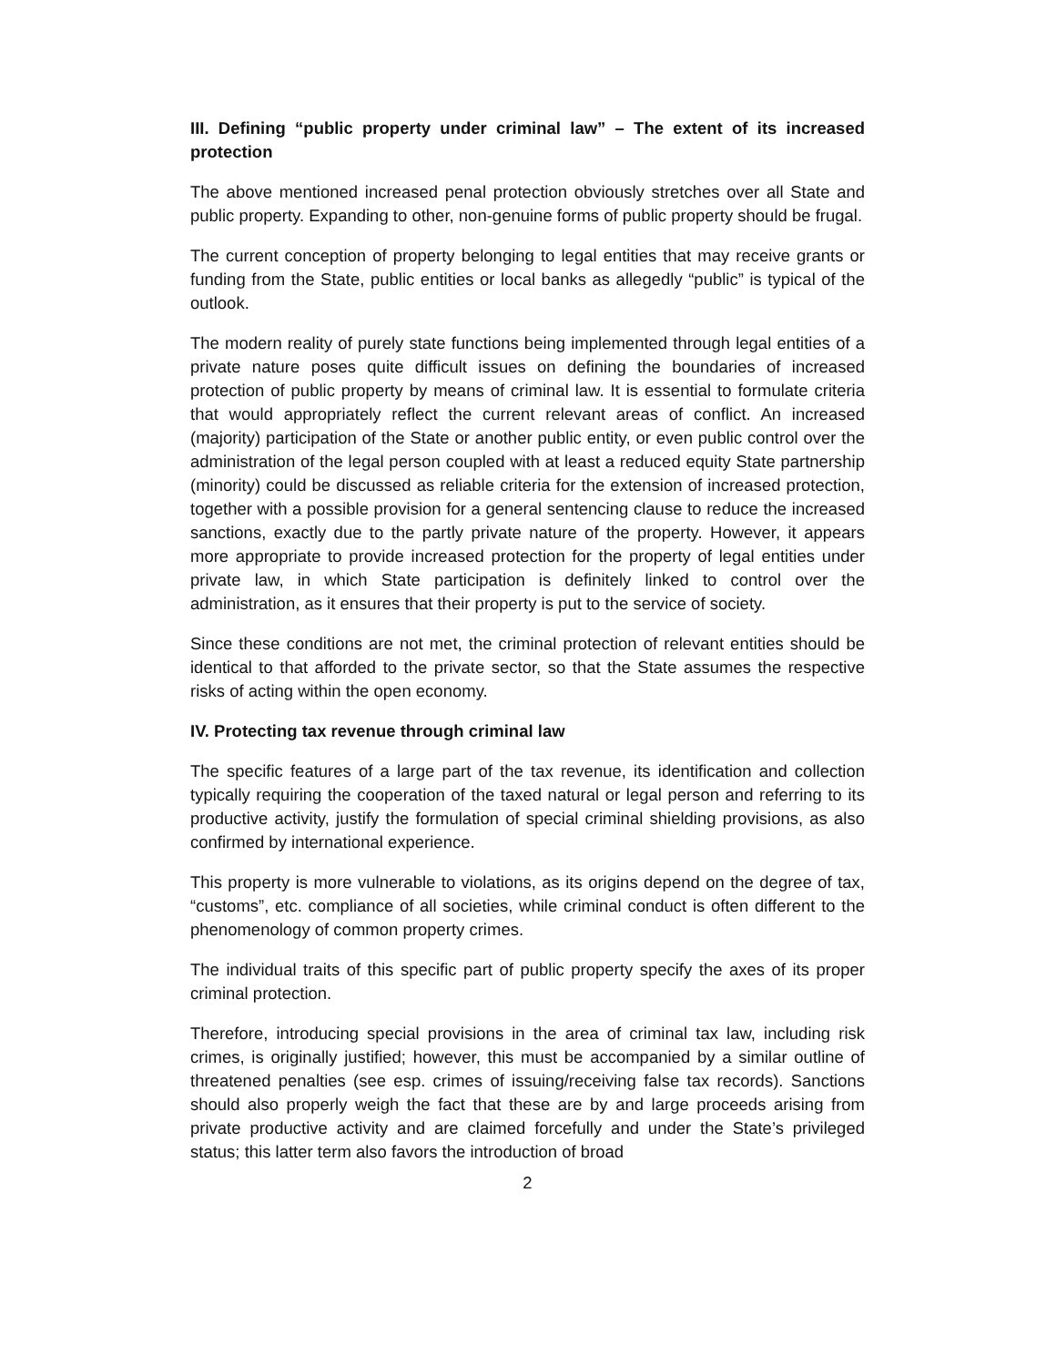III. Defining “public property under criminal law” – The extent of its increased protection
The above mentioned increased penal protection obviously stretches over all State and public property. Expanding to other, non-genuine forms of public property should be frugal.
The current conception of property belonging to legal entities that may receive grants or funding from the State, public entities or local banks as allegedly “public” is typical of the outlook.
The modern reality of purely state functions being implemented through legal entities of a private nature poses quite difficult issues on defining the boundaries of increased protection of public property by means of criminal law. It is essential to formulate criteria that would appropriately reflect the current relevant areas of conflict. An increased (majority) participation of the State or another public entity, or even public control over the administration of the legal person coupled with at least a reduced equity State partnership (minority) could be discussed as reliable criteria for the extension of increased protection, together with a possible provision for a general sentencing clause to reduce the increased sanctions, exactly due to the partly private nature of the property. However, it appears more appropriate to provide increased protection for the property of legal entities under private law, in which State participation is definitely linked to control over the administration, as it ensures that their property is put to the service of society.
Since these conditions are not met, the criminal protection of relevant entities should be identical to that afforded to the private sector, so that the State assumes the respective risks of acting within the open economy.
IV. Protecting tax revenue through criminal law
The specific features of a large part of the tax revenue, its identification and collection typically requiring the cooperation of the taxed natural or legal person and referring to its productive activity, justify the formulation of special criminal shielding provisions, as also confirmed by international experience.
This property is more vulnerable to violations, as its origins depend on the degree of tax, “customs”, etc. compliance of all societies, while criminal conduct is often different to the phenomenology of common property crimes.
The individual traits of this specific part of public property specify the axes of its proper criminal protection.
Therefore, introducing special provisions in the area of criminal tax law, including risk crimes, is originally justified; however, this must be accompanied by a similar outline of threatened penalties (see esp. crimes of issuing/receiving false tax records). Sanctions should also properly weigh the fact that these are by and large proceeds arising from private productive activity and are claimed forcefully and under the State’s privileged status; this latter term also favors the introduction of broad
2